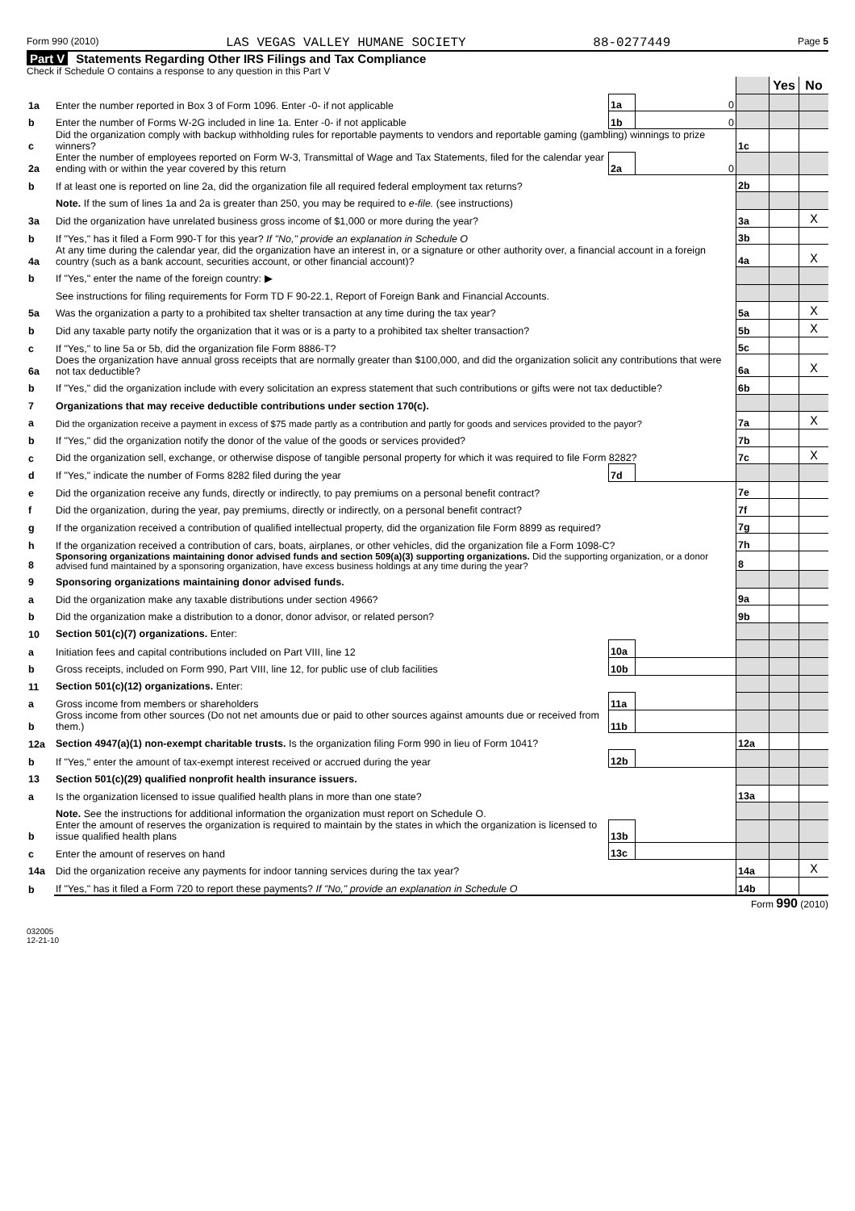Form 990 (2010) LAS VEGAS VALLEY HUMANE SOCIETY 88-0277449 Page 5
Part V Statements Regarding Other IRS Filings and Tax Compliance
Check if Schedule O contains a response to any question in this Part V
| | | | | | Yes | No |
| 1a | Enter the number reported in Box 3 of Form 1096. Enter -0- if not applicable | 1a | 0 | | | |
| b | Enter the number of Forms W-2G included in line 1a. Enter -0- if not applicable | 1b | 0 | | | |
| c | Did the organization comply with backup withholding rules for reportable payments to vendors and reportable gaming (gambling) winnings to prize winners? | | | 1c | | |
| 2a | Enter the number of employees reported on Form W-3, Transmittal of Wage and Tax Statements, filed for the calendar year ending with or within the year covered by this return | 2a | 0 | | | |
| b | If at least one is reported on line 2a, did the organization file all required federal employment tax returns? | | | 2b | | |
| | Note. If the sum of lines 1a and 2a is greater than 250, you may be required to e-file. (see instructions) | | | | | |
| 3a | Did the organization have unrelated business gross income of $1,000 or more during the year? | | | 3a | | X |
| b | If "Yes," has it filed a Form 990-T for this year? If "No," provide an explanation in Schedule O | | | 3b | | |
| 4a | At any time during the calendar year, did the organization have an interest in, or a signature or other authority over, a financial account in a foreign country (such as a bank account, securities account, or other financial account)? | | | 4a | | X |
| b | If "Yes," enter the name of the foreign country: ▶ | | | | | |
| | See instructions for filing requirements for Form TD F 90-22.1, Report of Foreign Bank and Financial Accounts. | | | | | |
| 5a | Was the organization a party to a prohibited tax shelter transaction at any time during the tax year? | | | 5a | | X |
| b | Did any taxable party notify the organization that it was or is a party to a prohibited tax shelter transaction? | | | 5b | | X |
| c | If "Yes," to line 5a or 5b, did the organization file Form 8886-T? | | | 5c | | |
| 6a | Does the organization have annual gross receipts that are normally greater than $100,000, and did the organization solicit any contributions that were not tax deductible? | | | 6a | | X |
| b | If "Yes," did the organization include with every solicitation an express statement that such contributions or gifts were not tax deductible? | | | 6b | | |
| 7 | Organizations that may receive deductible contributions under section 170(c). | | | | | |
| a | Did the organization receive a payment in excess of $75 made partly as a contribution and partly for goods and services provided to the payor? | | | 7a | | X |
| b | If "Yes," did the organization notify the donor of the value of the goods or services provided? | | | 7b | | |
| c | Did the organization sell, exchange, or otherwise dispose of tangible personal property for which it was required to file Form 8282? | | | 7c | | X |
| d | If "Yes," indicate the number of Forms 8282 filed during the year | 7d | | | | |
| e | Did the organization receive any funds, directly or indirectly, to pay premiums on a personal benefit contract? | | | 7e | | |
| f | Did the organization, during the year, pay premiums, directly or indirectly, on a personal benefit contract? | | | 7f | | |
| g | If the organization received a contribution of qualified intellectual property, did the organization file Form 8899 as required? | | | 7g | | |
| h | If the organization received a contribution of cars, boats, airplanes, or other vehicles, did the organization file a Form 1098-C? | | | 7h | | |
| 8 | Sponsoring organizations maintaining donor advised funds and section 509(a)(3) supporting organizations. Did the supporting organization, or a donor advised fund maintained by a sponsoring organization, have excess business holdings at any time during the year? | | | 8 | | |
| 9 | Sponsoring organizations maintaining donor advised funds. | | | | | |
| a | Did the organization make any taxable distributions under section 4966? | | | 9a | | |
| b | Did the organization make a distribution to a donor, donor advisor, or related person? | | | 9b | | |
| 10 | Section 501(c)(7) organizations. Enter: | | | | | |
| a | Initiation fees and capital contributions included on Part VIII, line 12 | 10a | | | | |
| b | Gross receipts, included on Form 990, Part VIII, line 12, for public use of club facilities | 10b | | | | |
| 11 | Section 501(c)(12) organizations. Enter: | | | | | |
| a | Gross income from members or shareholders | 11a | | | | |
| b | Gross income from other sources (Do not net amounts due or paid to other sources against amounts due or received from them.) | 11b | | | | |
| 12a | Section 4947(a)(1) non-exempt charitable trusts. Is the organization filing Form 990 in lieu of Form 1041? | | | 12a | | |
| b | If "Yes," enter the amount of tax-exempt interest received or accrued during the year | 12b | | | | |
| 13 | Section 501(c)(29) qualified nonprofit health insurance issuers. | | | | | |
| a | Is the organization licensed to issue qualified health plans in more than one state? | | | 13a | | |
| | Note. See the instructions for additional information the organization must report on Schedule O. | | | | | |
| b | Enter the amount of reserves the organization is required to maintain by the states in which the organization is licensed to issue qualified health plans | 13b | | | | |
| c | Enter the amount of reserves on hand | 13c | | | | |
| 14a | Did the organization receive any payments for indoor tanning services during the tax year? | | | 14a | | X |
| b | If "Yes," has it filed a Form 720 to report these payments? If "No," provide an explanation in Schedule O | | | 14b | | |
Form 990 (2010)
032005
12-21-10